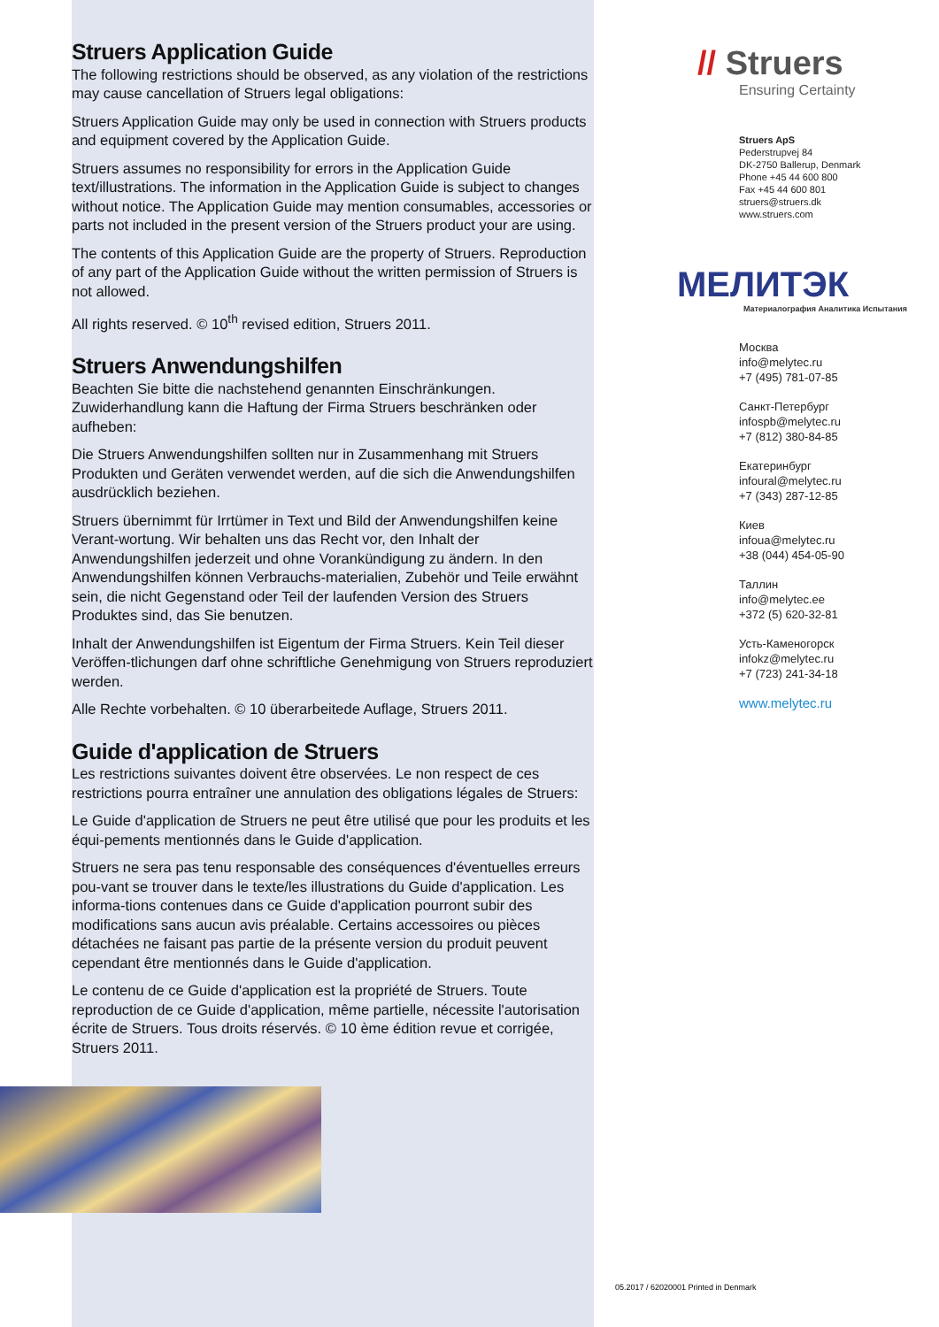Struers Application Guide
The following restrictions should be observed, as any violation of the restrictions may cause cancellation of Struers legal obligations:
Struers Application Guide may only be used in connection with Struers products and equipment covered by the Application Guide.
Struers assumes no responsibility for errors in the Application Guide text/illustrations. The information in the Application Guide is subject to changes without notice. The Application Guide may mention consumables, accessories or parts not included in the present version of the Struers product your are using.
The contents of this Application Guide are the property of Struers. Reproduction of any part of the Application Guide without the written permission of Struers is not allowed.
All rights reserved. © 10<sup>th</sup> revised edition, Struers 2011.
Struers Anwendungshilfen
Beachten Sie bitte die nachstehend genannten Einschränkungen. Zuwiderhandlung kann die Haftung der Firma Struers beschränken oder aufheben:
Die Struers Anwendungshilfen sollten nur in Zusammenhang mit Struers Produkten und Geräten verwendet werden, auf die sich die Anwendungshilfen ausdrücklich beziehen.
Struers übernimmt für Irrtümer in Text und Bild der Anwendungshilfen keine Verant-wortung. Wir behalten uns das Recht vor, den Inhalt der Anwendungshilfen jederzeit und ohne Vorankündigung zu ändern. In den Anwendungshilfen können Verbrauchs-materialien, Zubehör und Teile erwähnt sein, die nicht Gegenstand oder Teil der laufenden Version des Struers Produktes sind, das Sie benutzen.
Inhalt der Anwendungshilfen ist Eigentum der Firma Struers. Kein Teil dieser Veröffen-tlichungen darf ohne schriftliche Genehmigung von Struers reproduziert werden.
Alle Rechte vorbehalten. © 10 überarbeitede Auflage, Struers 2011.
Guide d'application de Struers
Les restrictions suivantes doivent être observées. Le non respect de ces restrictions pourra entraîner une annulation des obligations légales de Struers:
Le Guide d'application de Struers ne peut être utilisé que pour les produits et les équi-pements mentionnés dans le Guide d'application.
Struers ne sera pas tenu responsable des conséquences d'éventuelles erreurs pou-vant se trouver dans le texte/les illustrations du Guide d'application. Les informa-tions contenues dans ce Guide d'application pourront subir des modifications sans aucun avis préalable. Certains accessoires ou pièces détachées ne faisant pas partie de la présente version du produit peuvent cependant être mentionnés dans le Guide d'application.
Le contenu de ce Guide d'application est la propriété de Struers. Toute reproduction de ce Guide d'application, même partielle, nécessite l'autorisation écrite de Struers. Tous droits réservés. © 10 ème édition revue et corrigée, Struers 2011.
// Struers
Ensuring Certainty
Struers ApS
Pederstrupvej 84
DK-2750 Ballerup, Denmark
Phone +45 44 600 800
Fax +45 44 600 801
struers@struers.dk
www.struers.com
МЕЛИТЭК
Материалография Аналитика Испытания
Москва
info@melytec.ru
+7 (495) 781-07-85
Санкт-Петербург
infospb@melytec.ru
+7 (812) 380-84-85
Екатеринбург
infoural@melytec.ru
+7 (343) 287-12-85
Киев
infoua@melytec.ru
+38 (044) 454-05-90
Таллин
info@melytec.ee
+372 (5) 620-32-81
Усть-Каменогорск
infokz@melytec.ru
+7 (723) 241-34-18
www.melytec.ru
05.2017 / 62020001 Printed in Denmark